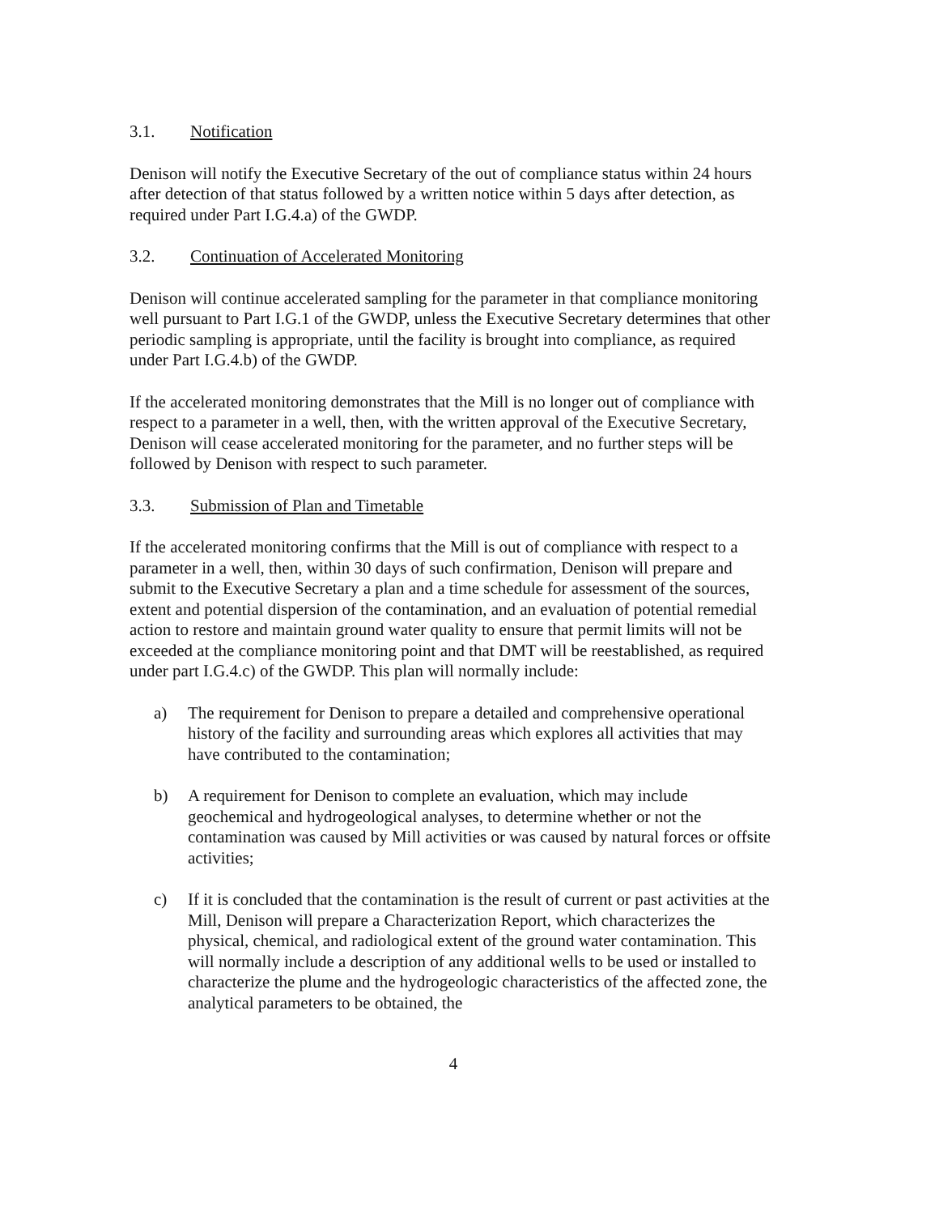3.1. Notification
Denison will notify the Executive Secretary of the out of compliance status within 24 hours after detection of that status followed by a written notice within 5 days after detection, as required under Part I.G.4.a) of the GWDP.
3.2. Continuation of Accelerated Monitoring
Denison will continue accelerated sampling for the parameter in that compliance monitoring well pursuant to Part I.G.1 of the GWDP, unless the Executive Secretary determines that other periodic sampling is appropriate, until the facility is brought into compliance, as required under Part I.G.4.b) of the GWDP.
If the accelerated monitoring demonstrates that the Mill is no longer out of compliance with respect to a parameter in a well, then, with the written approval of the Executive Secretary, Denison will cease accelerated monitoring for the parameter, and no further steps will be followed by Denison with respect to such parameter.
3.3. Submission of Plan and Timetable
If the accelerated monitoring confirms that the Mill is out of compliance with respect to a parameter in a well, then, within 30 days of such confirmation, Denison will prepare and submit to the Executive Secretary a plan and a time schedule for assessment of the sources, extent and potential dispersion of the contamination, and an evaluation of potential remedial action to restore and maintain ground water quality to ensure that permit limits will not be exceeded at the compliance monitoring point and that DMT will be reestablished, as required under part I.G.4.c) of the GWDP. This plan will normally include:
a) The requirement for Denison to prepare a detailed and comprehensive operational history of the facility and surrounding areas which explores all activities that may have contributed to the contamination;
b) A requirement for Denison to complete an evaluation, which may include geochemical and hydrogeological analyses, to determine whether or not the contamination was caused by Mill activities or was caused by natural forces or offsite activities;
c) If it is concluded that the contamination is the result of current or past activities at the Mill, Denison will prepare a Characterization Report, which characterizes the physical, chemical, and radiological extent of the ground water contamination. This will normally include a description of any additional wells to be used or installed to characterize the plume and the hydrogeologic characteristics of the affected zone, the analytical parameters to be obtained, the
4